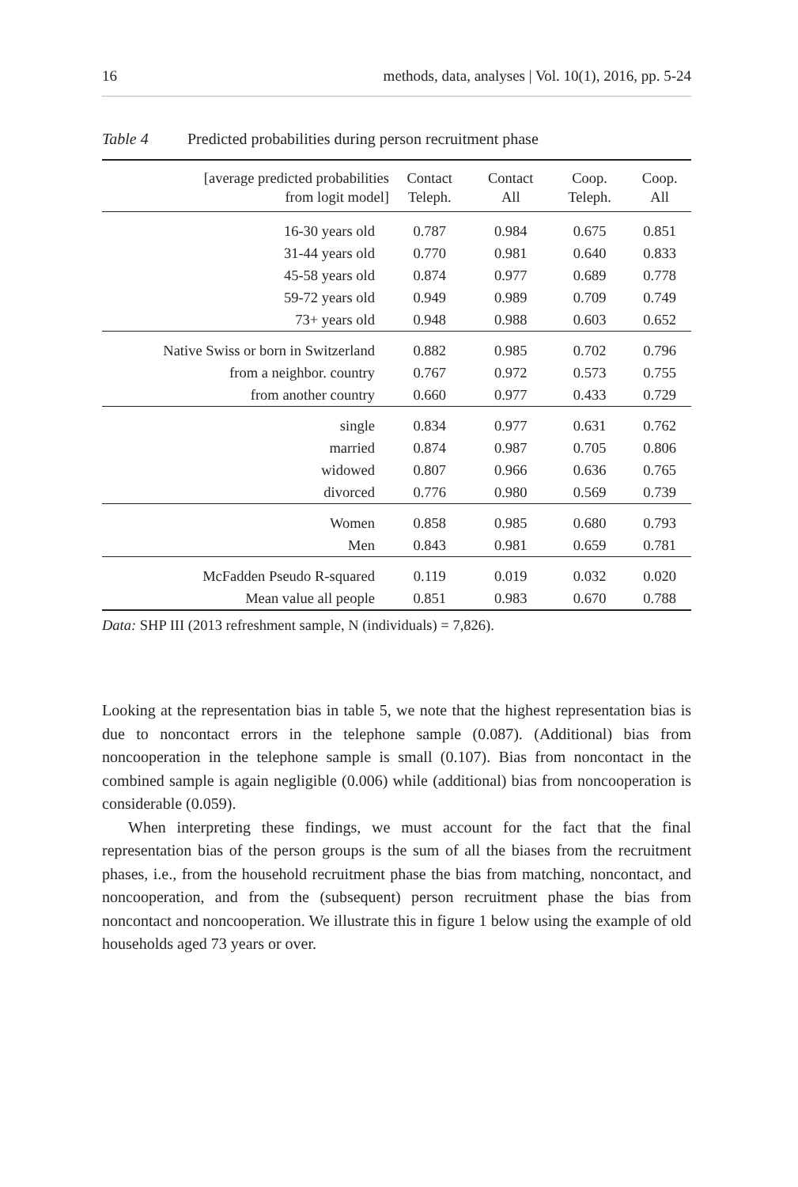16 methods, data, analyses | Vol. 10(1), 2016, pp. 5-24
Table 4 Predicted probabilities during person recruitment phase
| [average predicted probabilities from logit model] | Contact Teleph. | Contact All | Coop. Teleph. | Coop. All |
| --- | --- | --- | --- | --- |
| 16-30 years old | 0.787 | 0.984 | 0.675 | 0.851 |
| 31-44 years old | 0.770 | 0.981 | 0.640 | 0.833 |
| 45-58 years old | 0.874 | 0.977 | 0.689 | 0.778 |
| 59-72 years old | 0.949 | 0.989 | 0.709 | 0.749 |
| 73+ years old | 0.948 | 0.988 | 0.603 | 0.652 |
| Native Swiss or born in Switzerland | 0.882 | 0.985 | 0.702 | 0.796 |
| from a neighbor. country | 0.767 | 0.972 | 0.573 | 0.755 |
| from another country | 0.660 | 0.977 | 0.433 | 0.729 |
| single | 0.834 | 0.977 | 0.631 | 0.762 |
| married | 0.874 | 0.987 | 0.705 | 0.806 |
| widowed | 0.807 | 0.966 | 0.636 | 0.765 |
| divorced | 0.776 | 0.980 | 0.569 | 0.739 |
| Women | 0.858 | 0.985 | 0.680 | 0.793 |
| Men | 0.843 | 0.981 | 0.659 | 0.781 |
| McFadden Pseudo R-squared | 0.119 | 0.019 | 0.032 | 0.020 |
| Mean value all people | 0.851 | 0.983 | 0.670 | 0.788 |
Data: SHP III (2013 refreshment sample, N (individuals) = 7,826).
Looking at the representation bias in table 5, we note that the highest representation bias is due to noncontact errors in the telephone sample (0.087). (Additional) bias from noncooperation in the telephone sample is small (0.107). Bias from noncontact in the combined sample is again negligible (0.006) while (additional) bias from noncooperation is considerable (0.059).
When interpreting these findings, we must account for the fact that the final representation bias of the person groups is the sum of all the biases from the recruitment phases, i.e., from the household recruitment phase the bias from matching, noncontact, and noncooperation, and from the (subsequent) person recruitment phase the bias from noncontact and noncooperation. We illustrate this in figure 1 below using the example of old households aged 73 years or over.